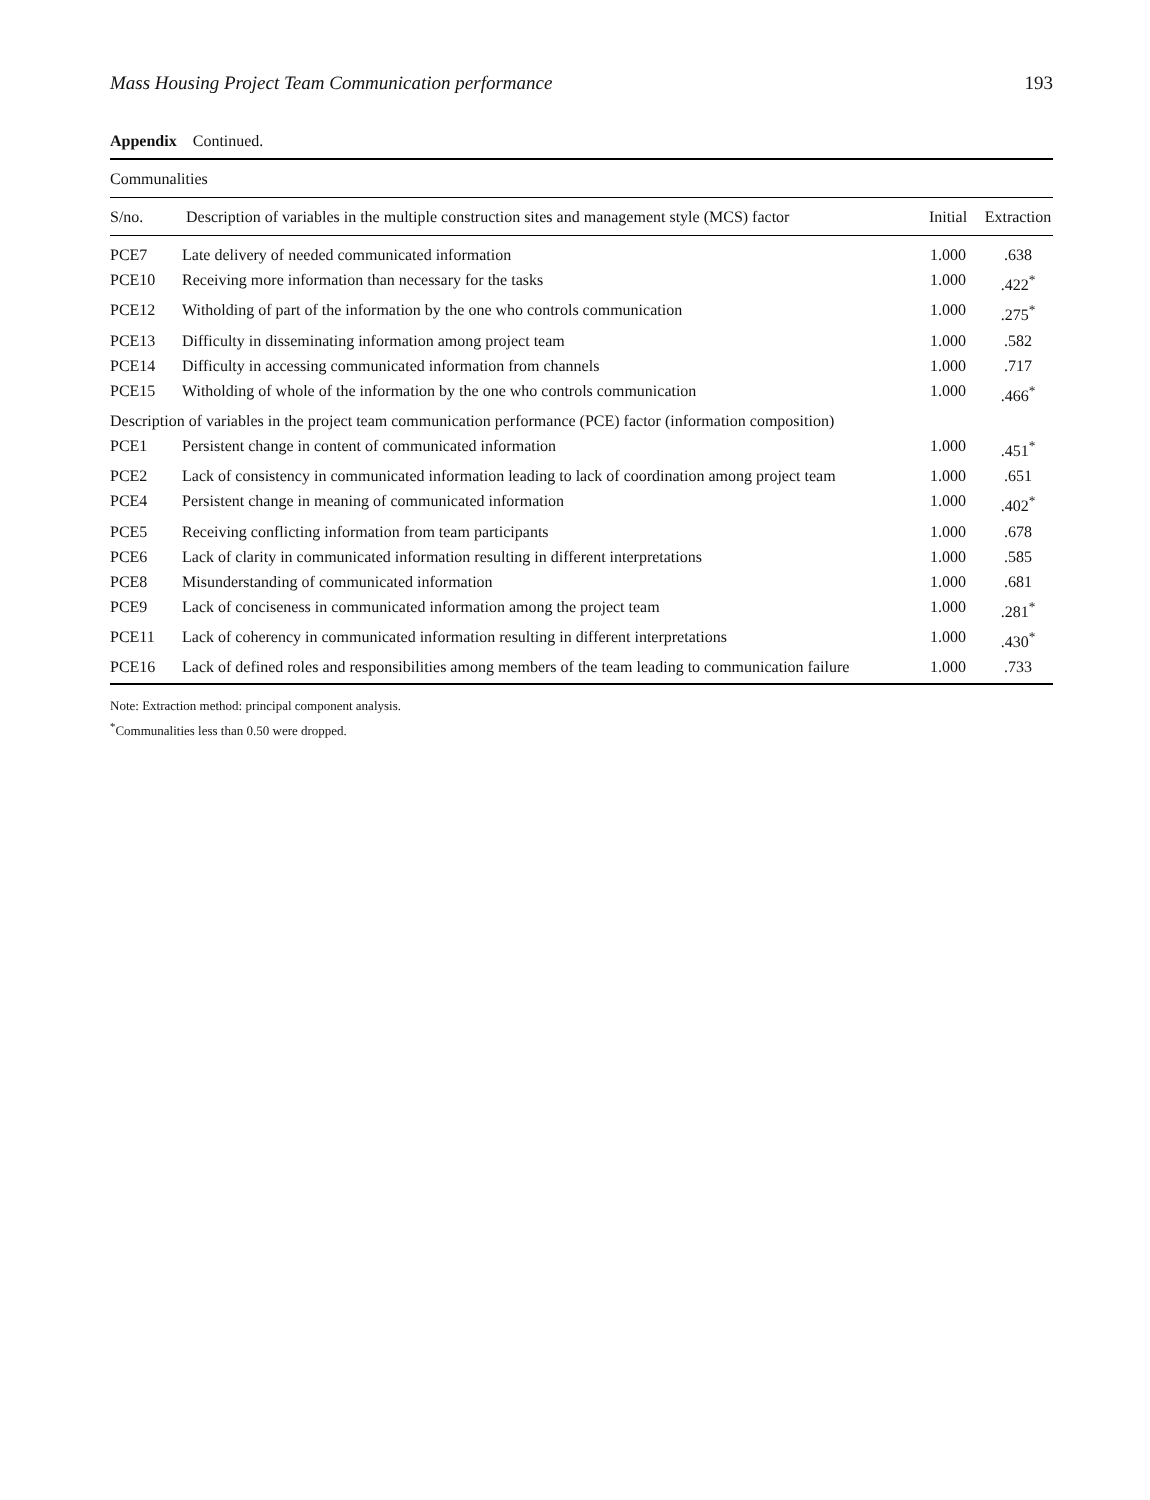Mass Housing Project Team Communication performance 193
Appendix Continued.
| Communalities | | | |
| S/no. | Description of variables in the multiple construction sites and management style (MCS) factor | Initial | Extraction |
| PCE7 | Late delivery of needed communicated information | 1.000 | .638 |
| PCE10 | Receiving more information than necessary for the tasks | 1.000 | .422<sup>*</sup> |
| PCE12 | Witholding of part of the information by the one who controls communication | 1.000 | .275<sup>*</sup> |
| PCE13 | Difficulty in disseminating information among project team | 1.000 | .582 |
| PCE14 | Difficulty in accessing communicated information from channels | 1.000 | .717 |
| PCE15 | Witholding of whole of the information by the one who controls communication | 1.000 | .466<sup>*</sup> |
| Description of variables in the project team communication performance (PCE) factor (information composition) | | | |
| PCE1 | Persistent change in content of communicated information | 1.000 | .451<sup>*</sup> |
| PCE2 | Lack of consistency in communicated information leading to lack of coordination among project team | 1.000 | .651 |
| PCE4 | Persistent change in meaning of communicated information | 1.000 | .402<sup>*</sup> |
| PCE5 | Receiving conflicting information from team participants | 1.000 | .678 |
| PCE6 | Lack of clarity in communicated information resulting in different interpretations | 1.000 | .585 |
| PCE8 | Misunderstanding of communicated information | 1.000 | .681 |
| PCE9 | Lack of conciseness in communicated information among the project team | 1.000 | .281<sup>*</sup> |
| PCE11 | Lack of coherency in communicated information resulting in different interpretations | 1.000 | .430<sup>*</sup> |
| PCE16 | Lack of defined roles and responsibilities among members of the team leading to communication failure | 1.000 | .733 |
Note: Extraction method: principal component analysis.
<sup>*</sup> Communalities less than 0.50 were dropped.